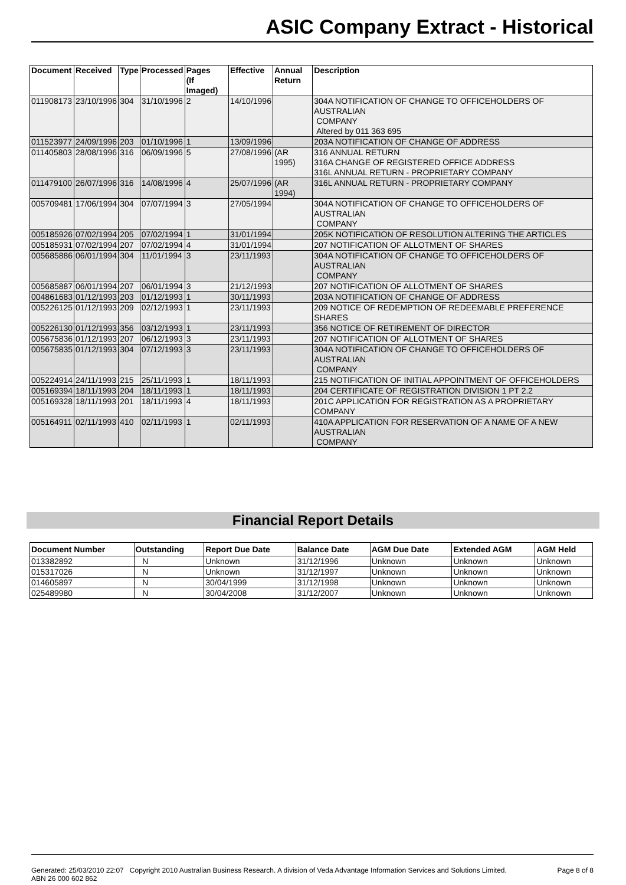ASIC Company Extract - Historical
| Document | Received | Type | Processed | Pages (If Imaged) | Effective | Annual Return | Description |
| --- | --- | --- | --- | --- | --- | --- | --- |
| 011908173 | 23/10/1996 | 304 | 31/10/1996 | 2 | 14/10/1996 | | 304A NOTIFICATION OF CHANGE TO OFFICEHOLDERS OF AUSTRALIAN COMPANY Altered by 011 363 695 |
| 011523977 | 24/09/1996 | 203 | 01/10/1996 | 1 | 13/09/1996 | | 203A NOTIFICATION OF CHANGE OF ADDRESS |
| 011405803 | 28/08/1996 | 316 | 06/09/1996 | 5 | 27/08/1996 | (AR 1995) | 316 ANNUAL RETURN 316A CHANGE OF REGISTERED OFFICE ADDRESS 316L ANNUAL RETURN - PROPRIETARY COMPANY |
| 011479100 | 26/07/1996 | 316 | 14/08/1996 | 4 | 25/07/1996 | (AR 1994) | 316L ANNUAL RETURN - PROPRIETARY COMPANY |
| 005709481 | 17/06/1994 | 304 | 07/07/1994 | 3 | 27/05/1994 | | 304A NOTIFICATION OF CHANGE TO OFFICEHOLDERS OF AUSTRALIAN COMPANY |
| 005185926 | 07/02/1994 | 205 | 07/02/1994 | 1 | 31/01/1994 | | 205K NOTIFICATION OF RESOLUTION ALTERING THE ARTICLES |
| 005185931 | 07/02/1994 | 207 | 07/02/1994 | 4 | 31/01/1994 | | 207 NOTIFICATION OF ALLOTMENT OF SHARES |
| 005685886 | 06/01/1994 | 304 | 11/01/1994 | 3 | 23/11/1993 | | 304A NOTIFICATION OF CHANGE TO OFFICEHOLDERS OF AUSTRALIAN COMPANY |
| 005685887 | 06/01/1994 | 207 | 06/01/1994 | 3 | 21/12/1993 | | 207 NOTIFICATION OF ALLOTMENT OF SHARES |
| 004861683 | 01/12/1993 | 203 | 01/12/1993 | 1 | 30/11/1993 | | 203A NOTIFICATION OF CHANGE OF ADDRESS |
| 005226125 | 01/12/1993 | 209 | 02/12/1993 | 1 | 23/11/1993 | | 209 NOTICE OF REDEMPTION OF REDEEMABLE PREFERENCE SHARES |
| 005226130 | 01/12/1993 | 356 | 03/12/1993 | 1 | 23/11/1993 | | 356 NOTICE OF RETIREMENT OF DIRECTOR |
| 005675836 | 01/12/1993 | 207 | 06/12/1993 | 3 | 23/11/1993 | | 207 NOTIFICATION OF ALLOTMENT OF SHARES |
| 005675835 | 01/12/1993 | 304 | 07/12/1993 | 3 | 23/11/1993 | | 304A NOTIFICATION OF CHANGE TO OFFICEHOLDERS OF AUSTRALIAN COMPANY |
| 005224914 | 24/11/1993 | 215 | 25/11/1993 | 1 | 18/11/1993 | | 215 NOTIFICATION OF INITIAL APPOINTMENT OF OFFICEHOLDERS |
| 005169394 | 18/11/1993 | 204 | 18/11/1993 | 1 | 18/11/1993 | | 204 CERTIFICATE OF REGISTRATION DIVISION 1 PT 2.2 |
| 005169328 | 18/11/1993 | 201 | 18/11/1993 | 4 | 18/11/1993 | | 201C APPLICATION FOR REGISTRATION AS A PROPRIETARY COMPANY |
| 005164911 | 02/11/1993 | 410 | 02/11/1993 | 1 | 02/11/1993 | | 410A APPLICATION FOR RESERVATION OF A NAME OF A NEW AUSTRALIAN COMPANY |
Financial Report Details
| Document Number | Outstanding | Report Due Date | Balance Date | AGM Due Date | Extended AGM | AGM Held |
| --- | --- | --- | --- | --- | --- | --- |
| 013382892 | N | Unknown | 31/12/1996 | Unknown | Unknown | Unknown |
| 015317026 | N | Unknown | 31/12/1997 | Unknown | Unknown | Unknown |
| 014605897 | N | 30/04/1999 | 31/12/1998 | Unknown | Unknown | Unknown |
| 025489980 | N | 30/04/2008 | 31/12/2007 | Unknown | Unknown | Unknown |
Generated: 25/03/2010 22:07 Copyright 2010 Australian Business Research. A division of Veda Advantage Information Services and Solutions Limited. ABN 26 000 602 862 Page 8 of 8